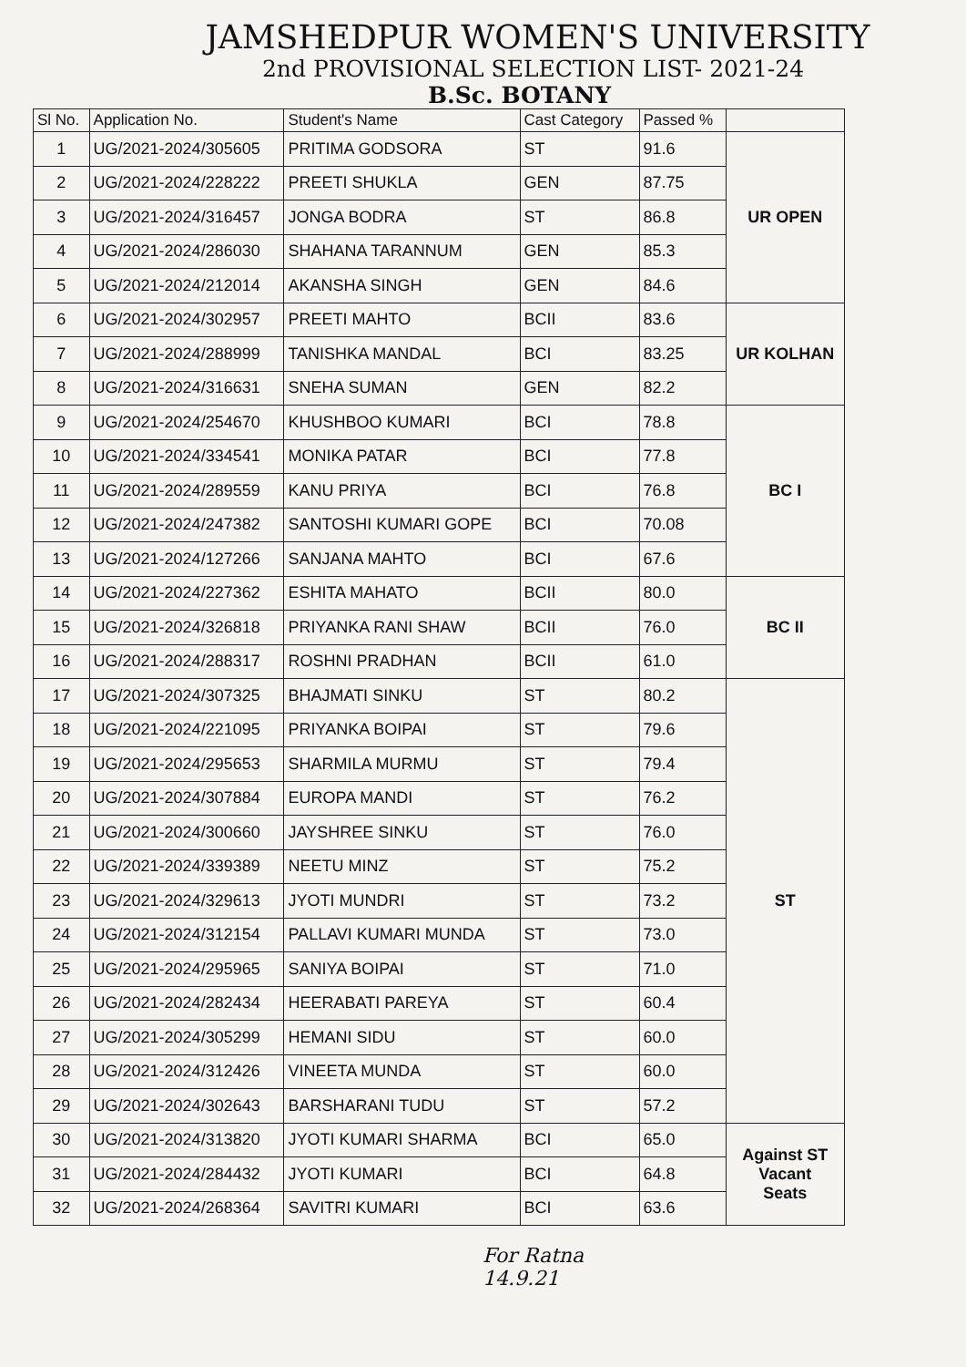JAMSHEDPUR WOMEN'S UNIVERSITY
2nd PROVISIONAL SELECTION LIST- 2021-24
B.Sc. BOTANY
| Sl No. | Application No. | Student's Name | Cast Category | Passed % | |
| --- | --- | --- | --- | --- | --- |
| 1 | UG/2021-2024/305605 | PRITIMA GODSORA | ST | 91.6 | UR OPEN |
| 2 | UG/2021-2024/228222 | PREETI SHUKLA | GEN | 87.75 | |
| 3 | UG/2021-2024/316457 | JONGA BODRA | ST | 86.8 | |
| 4 | UG/2021-2024/286030 | SHAHANA TARANNUM | GEN | 85.3 | |
| 5 | UG/2021-2024/212014 | AKANSHA SINGH | GEN | 84.6 | |
| 6 | UG/2021-2024/302957 | PREETI MAHTO | BCII | 83.6 | UR KOLHAN |
| 7 | UG/2021-2024/288999 | TANISHKA MANDAL | BCI | 83.25 | |
| 8 | UG/2021-2024/316631 | SNEHA SUMAN | GEN | 82.2 | |
| 9 | UG/2021-2024/254670 | KHUSHBOO KUMARI | BCI | 78.8 | BC I |
| 10 | UG/2021-2024/334541 | MONIKA PATAR | BCI | 77.8 | |
| 11 | UG/2021-2024/289559 | KANU PRIYA | BCI | 76.8 | |
| 12 | UG/2021-2024/247382 | SANTOSHI KUMARI GOPE | BCI | 70.08 | |
| 13 | UG/2021-2024/127266 | SANJANA MAHTO | BCI | 67.6 | |
| 14 | UG/2021-2024/227362 | ESHITA MAHATO | BCII | 80.0 | BC II |
| 15 | UG/2021-2024/326818 | PRIYANKA RANI SHAW | BCII | 76.0 | |
| 16 | UG/2021-2024/288317 | ROSHNI PRADHAN | BCII | 61.0 | |
| 17 | UG/2021-2024/307325 | BHAJMATI SINKU | ST | 80.2 | ST |
| 18 | UG/2021-2024/221095 | PRIYANKA BOIPAI | ST | 79.6 | |
| 19 | UG/2021-2024/295653 | SHARMILA MURMU | ST | 79.4 | |
| 20 | UG/2021-2024/307884 | EUROPA MANDI | ST | 76.2 | |
| 21 | UG/2021-2024/300660 | JAYSHREE SINKU | ST | 76.0 | |
| 22 | UG/2021-2024/339389 | NEETU MINZ | ST | 75.2 | |
| 23 | UG/2021-2024/329613 | JYOTI MUNDRI | ST | 73.2 | |
| 24 | UG/2021-2024/312154 | PALLAVI KUMARI MUNDA | ST | 73.0 | |
| 25 | UG/2021-2024/295965 | SANIYA BOIPAI | ST | 71.0 | |
| 26 | UG/2021-2024/282434 | HEERABATI PAREYA | ST | 60.4 | |
| 27 | UG/2021-2024/305299 | HEMANI SIDU | ST | 60.0 | |
| 28 | UG/2021-2024/312426 | VINEETA MUNDA | ST | 60.0 | |
| 29 | UG/2021-2024/302643 | BARSHARANI TUDU | ST | 57.2 | |
| 30 | UG/2021-2024/313820 | JYOTI KUMARI SHARMA | BCI | 65.0 | Against ST Vacant Seats |
| 31 | UG/2021-2024/284432 | JYOTI KUMARI | BCI | 64.8 | |
| 32 | UG/2021-2024/268364 | SAVITRI KUMARI | BCI | 63.6 | |
For Ratna
14.9.21